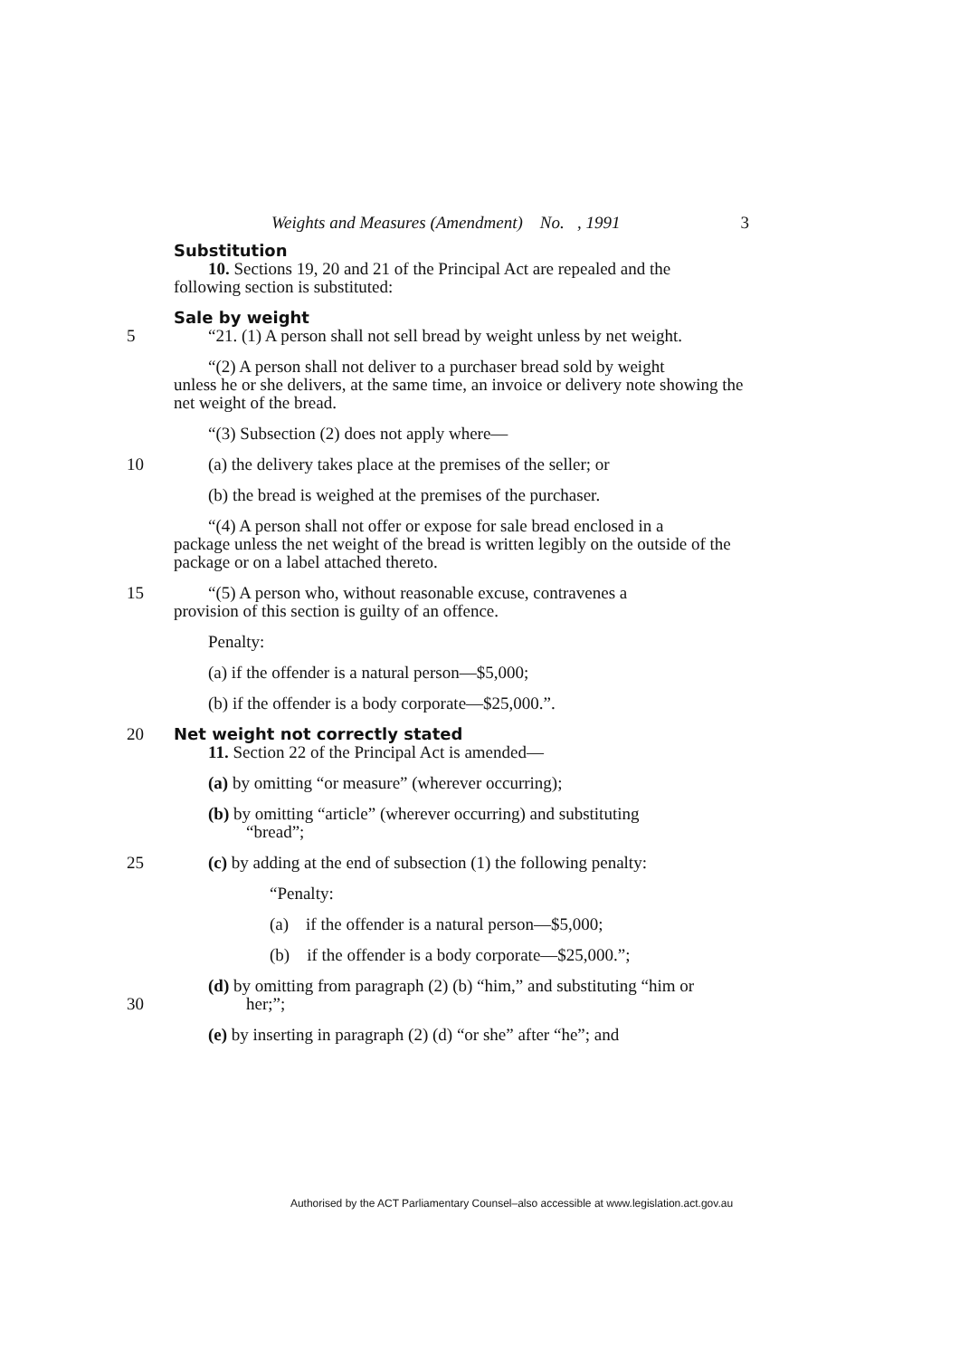Weights and Measures (Amendment) No. , 1991 3
Substitution
10. Sections 19, 20 and 21 of the Principal Act are repealed and the
following section is substituted:
Sale by weight
5 “21. (1) A person shall not sell bread by weight unless by net weight.
“(2) A person shall not deliver to a purchaser bread sold by weight
unless he or she delivers, at the same time, an invoice or delivery note showing the net weight of the bread.
“(3) Subsection (2) does not apply where—
10 (a) the delivery takes place at the premises of the seller; or
(b) the bread is weighed at the premises of the purchaser.
“(4) A person shall not offer or expose for sale bread enclosed in a
package unless the net weight of the bread is written legibly on the outside of the package or on a label attached thereto.
15 “(5) A person who, without reasonable excuse, contravenes a
provision of this section is guilty of an offence.
Penalty:
(a) if the offender is a natural person—$5,000;
(b) if the offender is a body corporate—$25,000.”.
20 Net weight not correctly stated
11. Section 22 of the Principal Act is amended—
(a) by omitting “or measure” (wherever occurring);
(b) by omitting “article” (wherever occurring) and substituting
“bread”;
25 (c) by adding at the end of subsection (1) the following penalty:
“Penalty:
(a) if the offender is a natural person—$5,000;
(b) if the offender is a body corporate—$25,000.”;
(d) by omitting from paragraph (2) (b) “him,” and substituting “him or
30 her;”;
(e) by inserting in paragraph (2) (d) “or she” after “he”; and
Authorised by the ACT Parliamentary Counsel–also accessible at www.legislation.act.gov.au